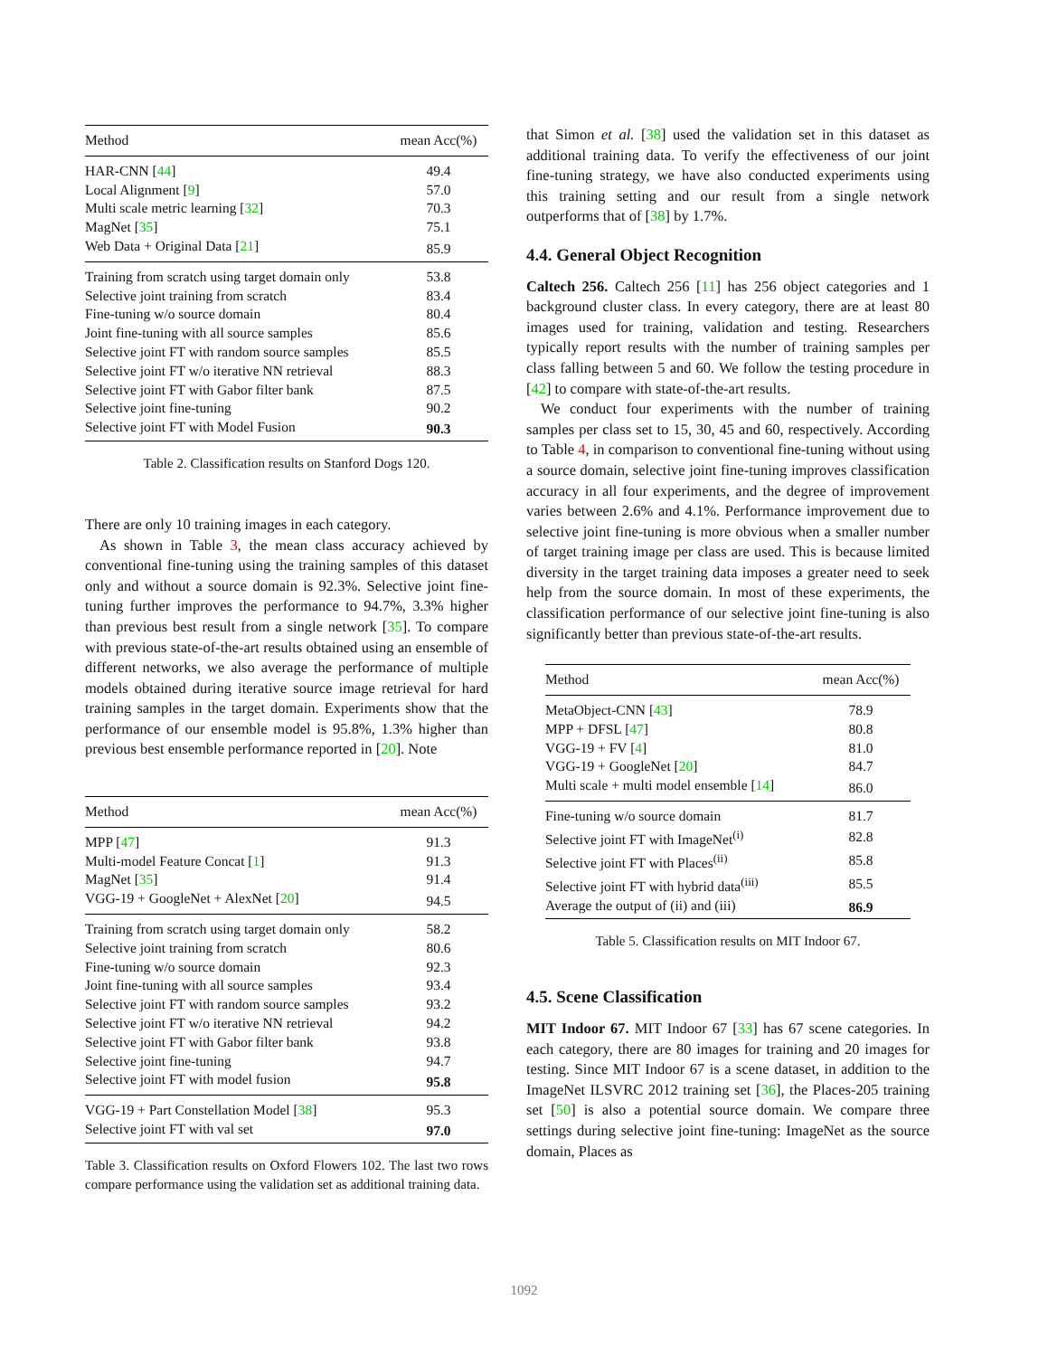| Method | mean Acc(%) |
| --- | --- |
| HAR-CNN [ 44 ] | 49.4 |
| Local Alignment [ 9 ] | 57.0 |
| Multi scale metric learning [ 32 ] | 70.3 |
| MagNet [ 35 ] | 75.1 |
| Web Data + Original Data [ 21 ] | 85.9 |
| Training from scratch using target domain only | 53.8 |
| Selective joint training from scratch | 83.4 |
| Fine-tuning w/o source domain | 80.4 |
| Joint fine-tuning with all source samples | 85.6 |
| Selective joint FT with random source samples | 85.5 |
| Selective joint FT w/o iterative NN retrieval | 88.3 |
| Selective joint FT with Gabor filter bank | 87.5 |
| Selective joint fine-tuning | 90.2 |
| Selective joint FT with Model Fusion | 90.3 |
Table 2. Classification results on Stanford Dogs 120.
There are only 10 training images in each category.
As shown in Table 3, the mean class accuracy achieved by conventional fine-tuning using the training samples of this dataset only and without a source domain is 92.3%. Selective joint fine-tuning further improves the performance to 94.7%, 3.3% higher than previous best result from a single network [35]. To compare with previous state-of-the-art results obtained using an ensemble of different networks, we also average the performance of multiple models obtained during iterative source image retrieval for hard training samples in the target domain. Experiments show that the performance of our ensemble model is 95.8%, 1.3% higher than previous best ensemble performance reported in [20]. Note
| Method | mean Acc(%) |
| --- | --- |
| MPP [ 47 ] | 91.3 |
| Multi-model Feature Concat [ 1 ] | 91.3 |
| MagNet [ 35 ] | 91.4 |
| VGG-19 + GoogleNet + AlexNet [ 20 ] | 94.5 |
| Training from scratch using target domain only | 58.2 |
| Selective joint training from scratch | 80.6 |
| Fine-tuning w/o source domain | 92.3 |
| Joint fine-tuning with all source samples | 93.4 |
| Selective joint FT with random source samples | 93.2 |
| Selective joint FT w/o iterative NN retrieval | 94.2 |
| Selective joint FT with Gabor filter bank | 93.8 |
| Selective joint fine-tuning | 94.7 |
| Selective joint FT with model fusion | 95.8 |
| VGG-19 + Part Constellation Model [ 38 ] | 95.3 |
| Selective joint FT with val set | 97.0 |
Table 3. Classification results on Oxford Flowers 102. The last two rows compare performance using the validation set as additional training data.
that Simon et al. [38] used the validation set in this dataset as additional training data. To verify the effectiveness of our joint fine-tuning strategy, we have also conducted experiments using this training setting and our result from a single network outperforms that of [38] by 1.7%.
4.4. General Object Recognition
Caltech 256. Caltech 256 [11] has 256 object categories and 1 background cluster class. In every category, there are at least 80 images used for training, validation and testing. Researchers typically report results with the number of training samples per class falling between 5 and 60. We follow the testing procedure in [42] to compare with state-of-the-art results.
We conduct four experiments with the number of training samples per class set to 15, 30, 45 and 60, respectively. According to Table 4, in comparison to conventional fine-tuning without using a source domain, selective joint fine-tuning improves classification accuracy in all four experiments, and the degree of improvement varies between 2.6% and 4.1%. Performance improvement due to selective joint fine-tuning is more obvious when a smaller number of target training image per class are used. This is because limited diversity in the target training data imposes a greater need to seek help from the source domain. In most of these experiments, the classification performance of our selective joint fine-tuning is also significantly better than previous state-of-the-art results.
| Method | mean Acc(%) |
| --- | --- |
| MetaObject-CNN [ 43 ] | 78.9 |
| MPP + DFSL [ 47 ] | 80.8 |
| VGG-19 + FV [ 4 ] | 81.0 |
| VGG-19 + GoogleNet [ 20 ] | 84.7 |
| Multi scale + multi model ensemble [ 14 ] | 86.0 |
| Fine-tuning w/o source domain | 81.7 |
| Selective joint FT with ImageNet<sup>(i)</sup> | 82.8 |
| Selective joint FT with Places<sup>(ii)</sup> | 85.8 |
| Selective joint FT with hybrid data<sup>(iii)</sup> | 85.5 |
| Average the output of (ii) and (iii) | 86.9 |
Table 5. Classification results on MIT Indoor 67.
4.5. Scene Classification
MIT Indoor 67. MIT Indoor 67 [33] has 67 scene categories. In each category, there are 80 images for training and 20 images for testing. Since MIT Indoor 67 is a scene dataset, in addition to the ImageNet ILSVRC 2012 training set [36], the Places-205 training set [50] is also a potential source domain. We compare three settings during selective joint fine-tuning: ImageNet as the source domain, Places as
1092